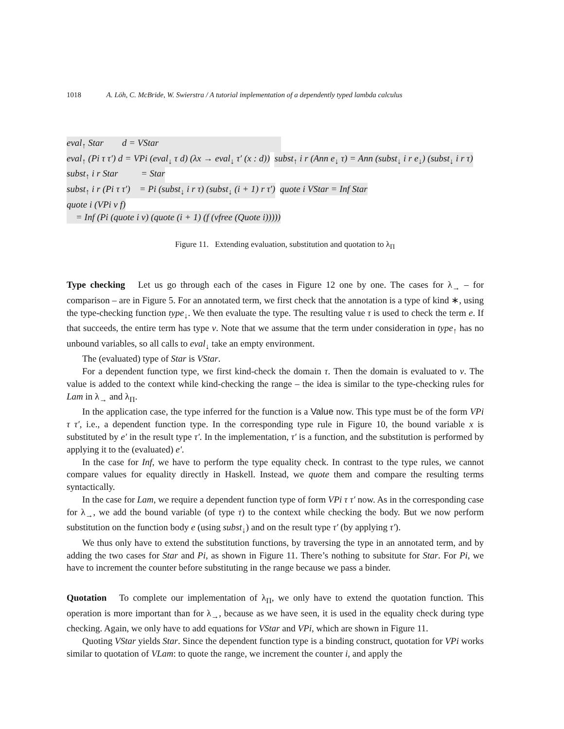1018 A. Löh, C. McBride, W. Swierstra / A tutorial implementation of a dependently typed lambda calculus
eval<sub>↑</sub> Star d = VStar
eval<sub>↑</sub> (Pi τ τ′) d = VPi (eval<sub>↓</sub> τ d) (λx → eval<sub>↓</sub> τ′ (x : d))
subst<sub>↑</sub> i r (Ann e<sub>↓</sub> τ) = Ann (subst<sub>↓</sub> i r e<sub>↓</sub>) (subst<sub>↓</sub> i r τ)
subst<sub>↑</sub> i r Star = Star
subst<sub>↑</sub> i r (Pi τ τ′) = Pi (subst<sub>↓</sub> i r τ) (subst<sub>↓</sub> (i + 1) r τ′)
quote i VStar = Inf Star
quote i (VPi v f)
= Inf (Pi (quote i v) (quote (i + 1) (f (vfree (Quote i)))))
Figure 11. Extending evaluation, substitution and quotation to λ<sub>Π</sub>
Type checking Let us go through each of the cases in Figure 12 one by one. The cases for λ<sub>→</sub> – for comparison – are in Figure 5. For an annotated term, we first check that the annotation is a type of kind ∗, using the type-checking function type<sub>↓</sub>. We then evaluate the type. The resulting value τ is used to check the term e. If that succeeds, the entire term has type v. Note that we assume that the term under consideration in type<sub>↑</sub> has no unbound variables, so all calls to eval<sub>↓</sub> take an empty environment.
The (evaluated) type of Star is VStar.
For a dependent function type, we first kind-check the domain τ. Then the domain is evaluated to v. The value is added to the context while kind-checking the range – the idea is similar to the type-checking rules for Lam in λ<sub>→</sub> and λ<sub>Π</sub>.
In the application case, the type inferred for the function is a Value now. This type must be of the form VPi τ τ′, i.e., a dependent function type. In the corresponding type rule in Figure 10, the bound variable x is substituted by e′ in the result type τ′. In the implementation, τ′ is a function, and the substitution is performed by applying it to the (evaluated) e′.
In the case for Inf, we have to perform the type equality check. In contrast to the type rules, we cannot compare values for equality directly in Haskell. Instead, we quote them and compare the resulting terms syntactically.
In the case for Lam, we require a dependent function type of form VPi τ τ′ now. As in the corresponding case for λ<sub>→</sub>, we add the bound variable (of type τ) to the context while checking the body. But we now perform substitution on the function body e (using subst<sub>↓</sub>) and on the result type τ′ (by applying τ′).
We thus only have to extend the substitution functions, by traversing the type in an annotated term, and by adding the two cases for Star and Pi, as shown in Figure 11. There’s nothing to subsitute for Star. For Pi, we have to increment the counter before substituting in the range because we pass a binder.
Quotation To complete our implementation of λ<sub>Π</sub>, we only have to extend the quotation function. This operation is more important than for λ<sub>→</sub>, because as we have seen, it is used in the equality check during type checking. Again, we only have to add equations for VStar and VPi, which are shown in Figure 11.
Quoting VStar yields Star. Since the dependent function type is a binding construct, quotation for VPi works similar to quotation of VLam: to quote the range, we increment the counter i, and apply the